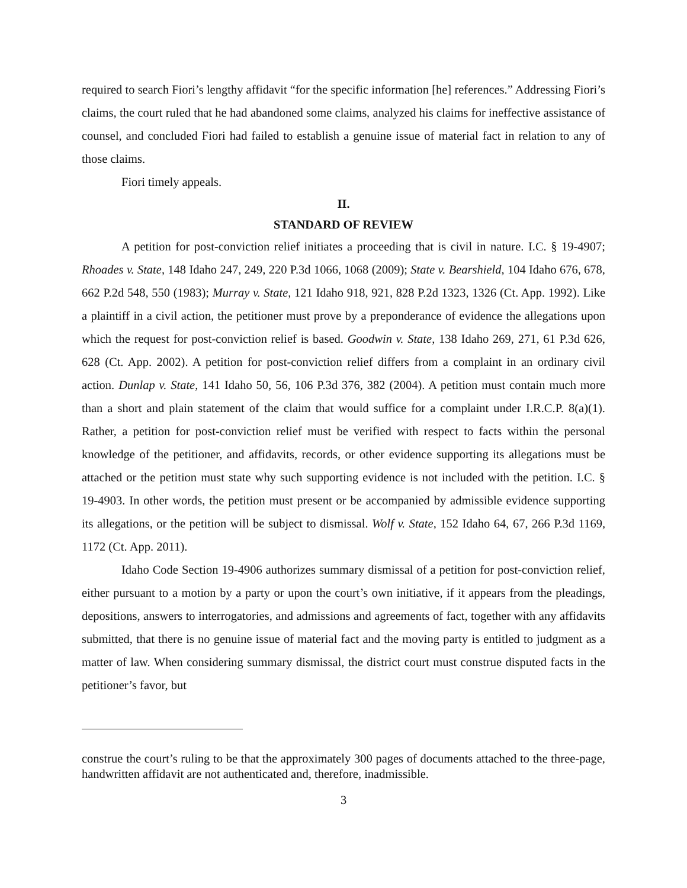required to search Fiori’s lengthy affidavit “for the specific information [he] references.” Addressing Fiori’s claims, the court ruled that he had abandoned some claims, analyzed his claims for ineffective assistance of counsel, and concluded Fiori had failed to establish a genuine issue of material fact in relation to any of those claims.
Fiori timely appeals.
II.
STANDARD OF REVIEW
A petition for post-conviction relief initiates a proceeding that is civil in nature. I.C. § 19-4907; Rhoades v. State, 148 Idaho 247, 249, 220 P.3d 1066, 1068 (2009); State v. Bearshield, 104 Idaho 676, 678, 662 P.2d 548, 550 (1983); Murray v. State, 121 Idaho 918, 921, 828 P.2d 1323, 1326 (Ct. App. 1992). Like a plaintiff in a civil action, the petitioner must prove by a preponderance of evidence the allegations upon which the request for post-conviction relief is based. Goodwin v. State, 138 Idaho 269, 271, 61 P.3d 626, 628 (Ct. App. 2002). A petition for post-conviction relief differs from a complaint in an ordinary civil action. Dunlap v. State, 141 Idaho 50, 56, 106 P.3d 376, 382 (2004). A petition must contain much more than a short and plain statement of the claim that would suffice for a complaint under I.R.C.P. 8(a)(1). Rather, a petition for post-conviction relief must be verified with respect to facts within the personal knowledge of the petitioner, and affidavits, records, or other evidence supporting its allegations must be attached or the petition must state why such supporting evidence is not included with the petition. I.C. § 19-4903. In other words, the petition must present or be accompanied by admissible evidence supporting its allegations, or the petition will be subject to dismissal. Wolf v. State, 152 Idaho 64, 67, 266 P.3d 1169, 1172 (Ct. App. 2011).
Idaho Code Section 19-4906 authorizes summary dismissal of a petition for post-conviction relief, either pursuant to a motion by a party or upon the court’s own initiative, if it appears from the pleadings, depositions, answers to interrogatories, and admissions and agreements of fact, together with any affidavits submitted, that there is no genuine issue of material fact and the moving party is entitled to judgment as a matter of law. When considering summary dismissal, the district court must construe disputed facts in the petitioner’s favor, but
construe the court’s ruling to be that the approximately 300 pages of documents attached to the three-page, handwritten affidavit are not authenticated and, therefore, inadmissible.
3